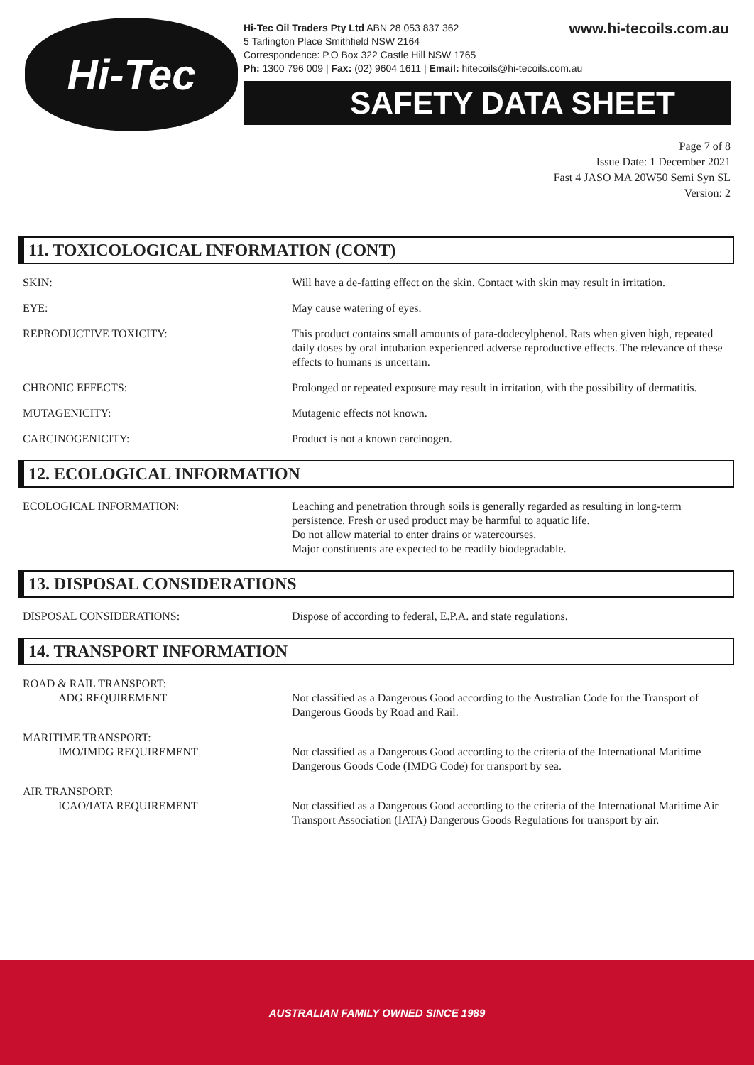Hi-Tec
Hi-Tec Oil Traders Pty Ltd ABN 28 053 837 362
www.hi-tecoils.com.au
5 Tarlington Place Smithfield NSW 2164
Correspondence: P.O Box 322 Castle Hill NSW 1765
Ph: 1300 796 009 | Fax: (02) 9604 1611 | Email: hitecoils@hi-tecoils.com.au
SAFETY DATA SHEET
Page 7 of 8
Issue Date: 1 December 2021
Fast 4 JASO MA 20W50 Semi Syn SL
Version: 2
11. TOXICOLOGICAL INFORMATION (CONT)
SKIN: Will have a de-fatting effect on the skin. Contact with skin may result in irritation.
EYE: May cause watering of eyes.
REPRODUCTIVE TOXICITY: This product contains small amounts of para-dodecylphenol. Rats when given high, repeated daily doses by oral intubation experienced adverse reproductive effects. The relevance of these effects to humans is uncertain.
CHRONIC EFFECTS: Prolonged or repeated exposure may result in irritation, with the possibility of dermatitis.
MUTAGENICITY: Mutagenic effects not known.
CARCINOGENICITY: Product is not a known carcinogen.
12. ECOLOGICAL INFORMATION
ECOLOGICAL INFORMATION: Leaching and penetration through soils is generally regarded as resulting in long-term persistence. Fresh or used product may be harmful to aquatic life.
Do not allow material to enter drains or watercourses.
Major constituents are expected to be readily biodegradable.
13. DISPOSAL CONSIDERATIONS
DISPOSAL CONSIDERATIONS: Dispose of according to federal, E.P.A. and state regulations.
14. TRANSPORT INFORMATION
ROAD & RAIL TRANSPORT:
ADG REQUIREMENT
Not classified as a Dangerous Good according to the Australian Code for the Transport of Dangerous Goods by Road and Rail.
MARITIME TRANSPORT:
IMO/IMDG REQUIREMENT
Not classified as a Dangerous Good according to the criteria of the International Maritime Dangerous Goods Code (IMDG Code) for transport by sea.
AIR TRANSPORT:
ICAO/IATA REQUIREMENT
Not classified as a Dangerous Good according to the criteria of the International Maritime Air Transport Association (IATA) Dangerous Goods Regulations for transport by air.
AUSTRALIAN FAMILY OWNED SINCE 1989